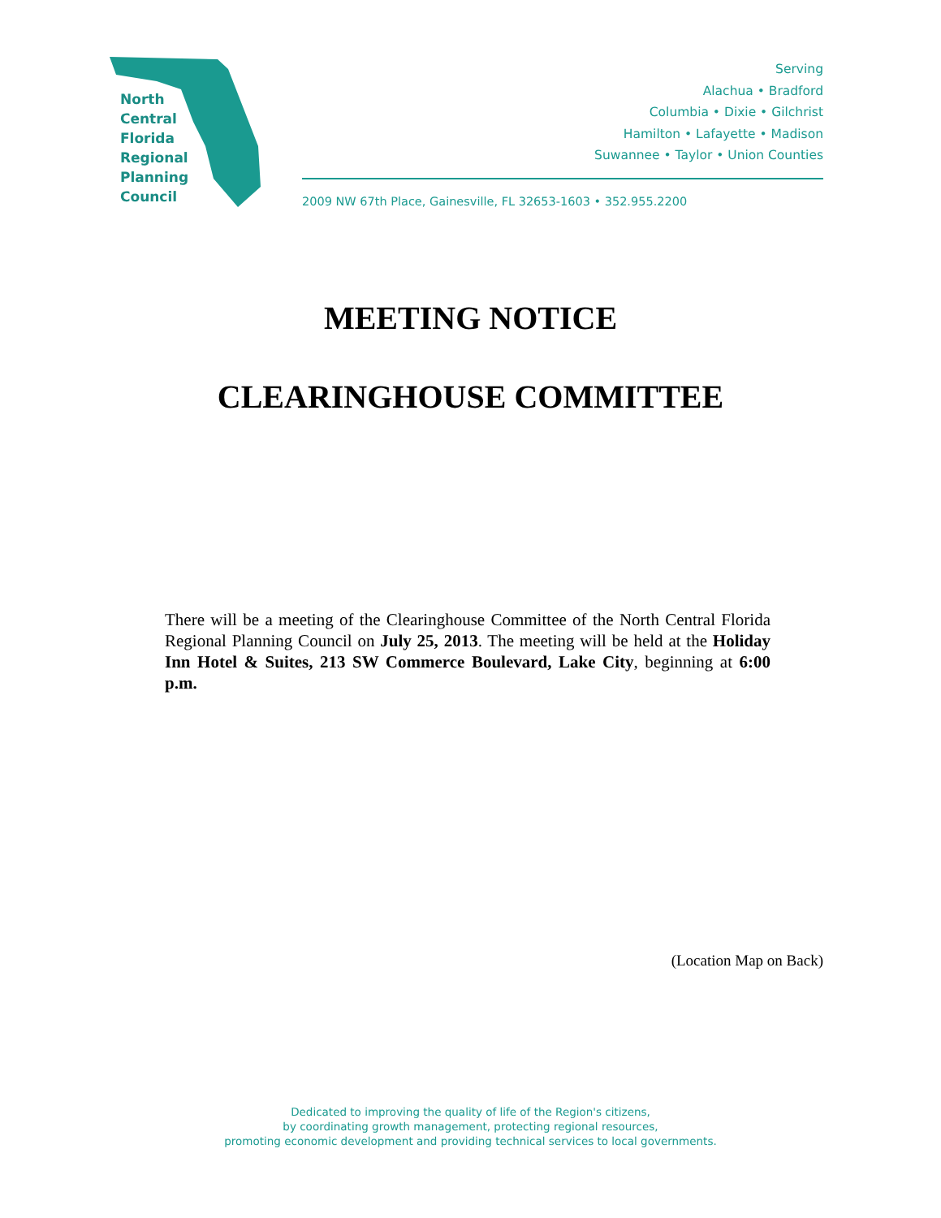North
Central
Florida
Regional
Planning
Council
Serving
Alachua • Bradford
Columbia • Dixie • Gilchrist
Hamilton • Lafayette • Madison
Suwannee • Taylor • Union Counties
2009 NW 67th Place, Gainesville, FL 32653-1603 • 352.955.2200
MEETING NOTICE
CLEARINGHOUSE COMMITTEE
There will be a meeting of the Clearinghouse Committee of the North Central Florida Regional Planning Council on July 25, 2013. The meeting will be held at the Holiday Inn Hotel & Suites, 213 SW Commerce Boulevard, Lake City, beginning at 6:00 p.m.
(Location Map on Back)
Dedicated to improving the quality of life of the Region's citizens,
by coordinating growth management, protecting regional resources,
promoting economic development and providing technical services to local governments.